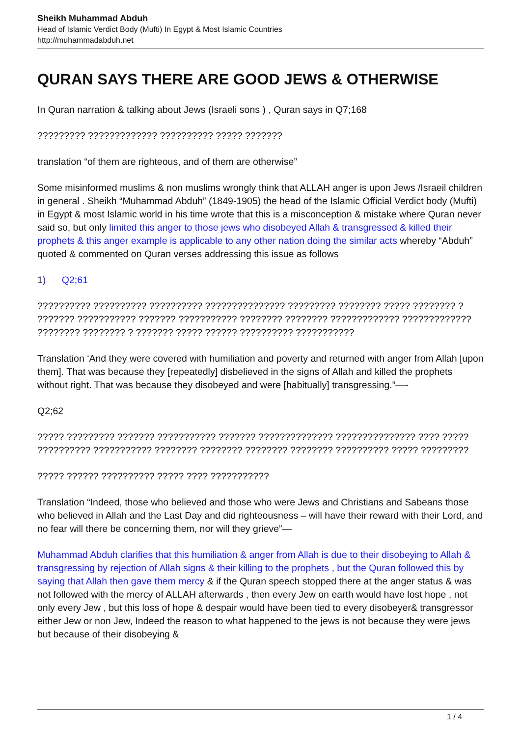Sheikh Muhammad Abduh
Head of Islamic Verdict Body (Mufti) In Egypt & Most Islamic Countries
http://muhammadabduh.net
QURAN SAYS THERE ARE GOOD JEWS & OTHERWISE
In Quran narration & talking about Jews (Israeli sons ) , Quran says in Q7;168
????????? ????????????? ?????????? ????? ???????
translation “of them are righteous, and of them are otherwise”
Some misinformed muslims & non muslims wrongly think that ALLAH anger is upon Jews /Israeil children in general . Sheikh “Muhammad Abduh” (1849-1905) the head of the Islamic Official Verdict body (Mufti) in Egypt & most Islamic world in his time wrote that this is a misconception & mistake where Quran never said so, but only limited this anger to those jews who disobeyed Allah & transgressed & killed their prophets & this anger example is applicable to any other nation doing the similar acts whereby “Abduh” quoted & commented on Quran verses addressing this issue as follows
1) Q2;61
?????????? ?????????? ?????????? ??????????????? ????????? ???????? ????? ???????? ?
??????? ??????????? ??????? ??????????? ???????? ???????? ????????????? ?????????????
???????? ???????? ? ??????? ????? ?????? ?????????? ???????????
Translation ‘And they were covered with humiliation and poverty and returned with anger from Allah [upon them]. That was because they [repeatedly] disbelieved in the signs of Allah and killed the prophets without right. That was because they disobeyed and were [habitually] transgressing.”—-
Q2;62
????? ????????? ??????? ??????????? ??????? ?????????????? ??????????????? ???? ?????
?????????? ??????????? ???????? ???????? ???????? ???????? ?????????? ????? ?????????
????? ?????? ?????????? ????? ???? ???????????
Translation “Indeed, those who believed and those who were Jews and Christians and Sabeans those who believed in Allah and the Last Day and did righteousness – will have their reward with their Lord, and no fear will there be concerning them, nor will they grieve”—
Muhammad Abduh clarifies that this humiliation & anger from Allah is due to their disobeying to Allah & transgressing by rejection of Allah signs & their killing to the prophets , but the Quran followed this by saying that Allah then gave them mercy & if the Quran speech stopped there at the anger status & was not followed with the mercy of ALLAH afterwards , then every Jew on earth would have lost hope , not only every Jew , but this loss of hope & despair would have been tied to every disobeyer& transgressor either Jew or non Jew, Indeed the reason to what happened to the jews is not because they were jews but because of their disobeying &
1 / 4